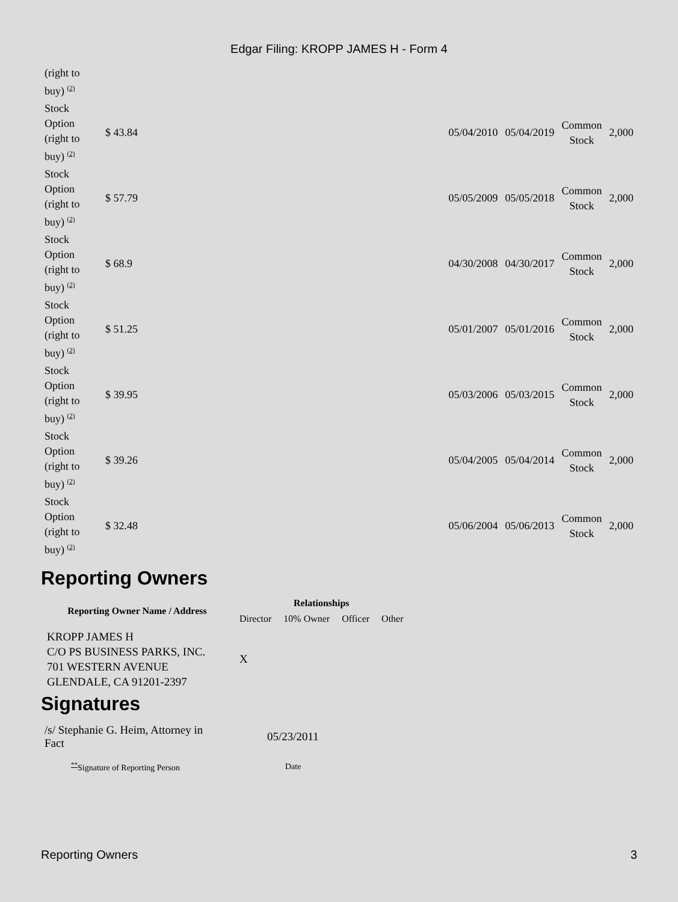Edgar Filing: KROPP JAMES H - Form 4
| (right to buy) <sup>(2)</sup> | | | | | | |
| Stock Option (right to buy) <sup>(2)</sup> | $ 43.84 | | 05/04/2010 | 05/04/2019 | Common Stock | 2,000 |
| Stock Option (right to buy) <sup>(2)</sup> | $ 57.79 | | 05/05/2009 | 05/05/2018 | Common Stock | 2,000 |
| Stock Option (right to buy) <sup>(2)</sup> | $ 68.9 | | 04/30/2008 | 04/30/2017 | Common Stock | 2,000 |
| Stock Option (right to buy) <sup>(2)</sup> | $ 51.25 | | 05/01/2007 | 05/01/2016 | Common Stock | 2,000 |
| Stock Option (right to buy) <sup>(2)</sup> | $ 39.95 | | 05/03/2006 | 05/03/2015 | Common Stock | 2,000 |
| Stock Option (right to buy) <sup>(2)</sup> | $ 39.26 | | 05/04/2005 | 05/04/2014 | Common Stock | 2,000 |
| Stock Option (right to buy) <sup>(2)</sup> | $ 32.48 | | 05/06/2004 | 05/06/2013 | Common Stock | 2,000 |
Reporting Owners
| Reporting Owner Name / Address | Relationships | | | |
| --- | --- | --- | --- | --- |
| | Director | 10% Owner | Officer | Other |
| KROPP JAMES H C/O PS BUSINESS PARKS, INC. 701 WESTERN AVENUE GLENDALE, CA 91201-2397 | X | | | |
Signatures
| /s/ Stephanie G. Heim, Attorney in Fact | 05/23/2011 |
| <sup>**</sup> Signature of Reporting Person | Date |
Reporting Owners 3